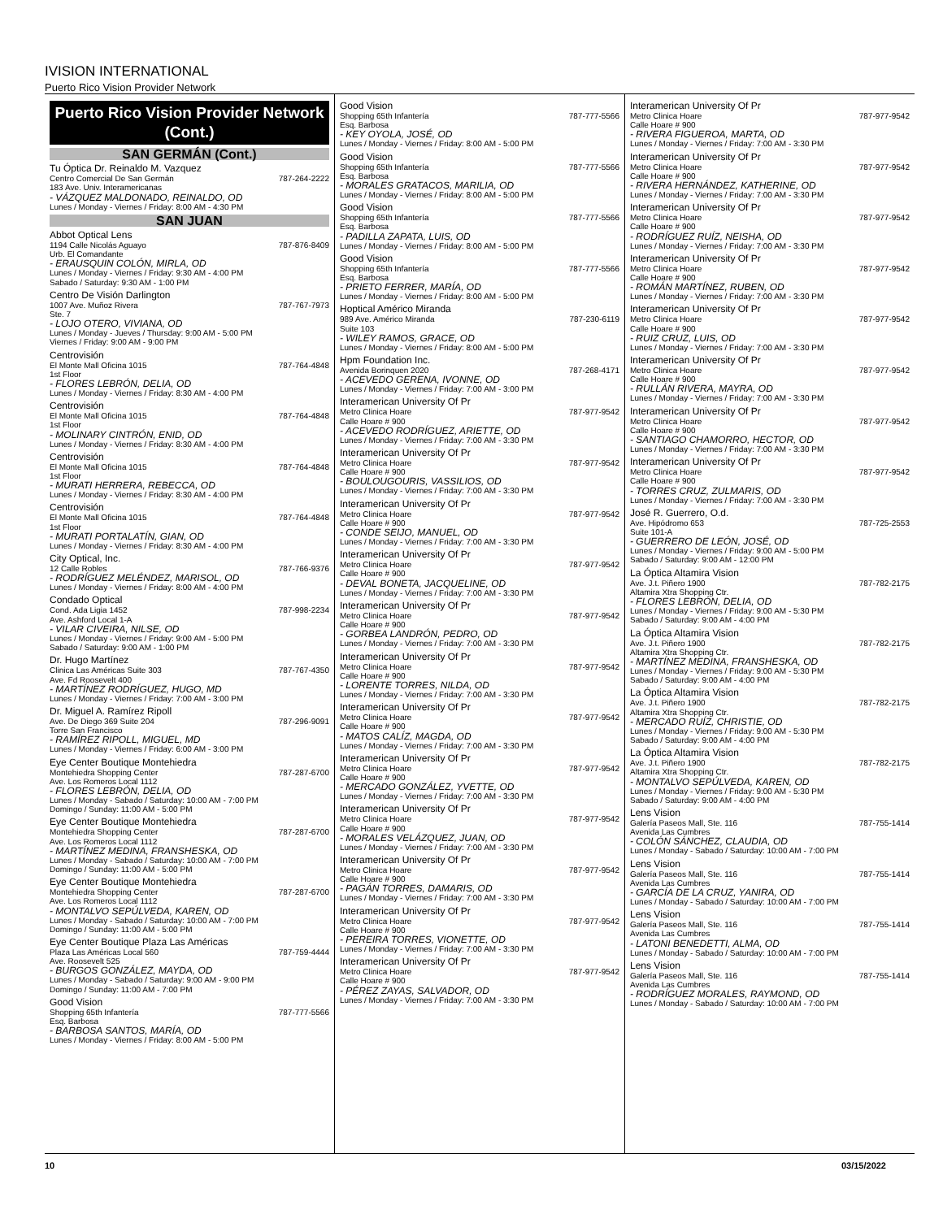IVISION INTERNATIONAL
Puerto Rico Vision Provider Network
Puerto Rico Vision Provider Network (Cont.)
SAN GERMÁN (Cont.)
Tu Óptica Dr. Reinaldo M. Vazquez
Centro Comercial De San Germán 787-264-2222
183 Ave. Univ. Interamericanas
- VÁZQUEZ MALDONADO, REINALDO, OD
Lunes / Monday - Viernes / Friday: 8:00 AM - 4:30 PM
SAN JUAN
Abbot Optical Lens
1194 Calle Nicolás Aguayo 787-876-8409
Urb. El Comandante
- ERAUSQUIN COLÓN, MIRLA, OD
Lunes / Monday - Viernes / Friday: 9:30 AM - 4:00 PM
Sabado / Saturday: 9:30 AM - 1:00 PM
Centro De Visión Darlington
1007 Ave. Muñoz Rivera 787-767-7973
Ste. 7
- LOJO OTERO, VIVIANA, OD
Lunes / Monday - Jueves / Thursday: 9:00 AM - 5:00 PM
Viernes / Friday: 9:00 AM - 9:00 PM
Centrovisión
El Monte Mall Oficina 1015 787-764-4848
1st Floor
- FLORES LEBRÓN, DELIA, OD
Lunes / Monday - Viernes / Friday: 8:30 AM - 4:00 PM
Centrovisión
El Monte Mall Oficina 1015 787-764-4848
1st Floor
- MOLINARY CINTRÓN, ENID, OD
Lunes / Monday - Viernes / Friday: 8:30 AM - 4:00 PM
Centrovisión
El Monte Mall Oficina 1015 787-764-4848
1st Floor
- MURATI HERRERA, REBECCA, OD
Lunes / Monday - Viernes / Friday: 8:30 AM - 4:00 PM
Centrovisión
El Monte Mall Oficina 1015 787-764-4848
1st Floor
- MURATI PORTALATÍN, GIAN, OD
Lunes / Monday - Viernes / Friday: 8:30 AM - 4:00 PM
City Optical, Inc.
12 Calle Robles 787-766-9376
- RODRÍGUEZ MELÉNDEZ, MARISOL, OD
Lunes / Monday - Viernes / Friday: 8:00 AM - 4:00 PM
Condado Optical
Cond. Ada Ligia 1452 787-998-2234
Ave. Ashford Local 1-A
- VILAR CIVEIRA, NILSE, OD
Lunes / Monday - Viernes / Friday: 9:00 AM - 5:00 PM
Sabado / Saturday: 9:00 AM - 1:00 PM
Dr. Hugo Martínez
Clinica Las Américas Suite 303 787-767-4350
Ave. Fd Roosevelt 400
- MARTÍNEZ RODRÍGUEZ, HUGO, MD
Lunes / Monday - Viernes / Friday: 7:00 AM - 3:00 PM
Dr. Miguel A. Ramírez Ripoll
Ave. De Diego 369 Suite 204 787-296-9091
Torre San Francisco
- RAMÍREZ RIPOLL, MIGUEL, MD
Lunes / Monday - Viernes / Friday: 6:00 AM - 3:00 PM
Eye Center Boutique Montehiedra
Montehiedra Shopping Center 787-287-6700
Ave. Los Romeros Local 1112
- FLORES LEBRÓN, DELIA, OD
Lunes / Monday - Sabado / Saturday: 10:00 AM - 7:00 PM
Domingo / Sunday: 11:00 AM - 5:00 PM
Eye Center Boutique Montehiedra
Montehiedra Shopping Center 787-287-6700
Ave. Los Romeros Local 1112
- MARTÍNEZ MEDINA, FRANSHESKA, OD
Lunes / Monday - Sabado / Saturday: 10:00 AM - 7:00 PM
Domingo / Sunday: 11:00 AM - 5:00 PM
Eye Center Boutique Montehiedra
Montehiedra Shopping Center 787-287-6700
Ave. Los Romeros Local 1112
- MONTALVO SEPÚLVEDA, KAREN, OD
Lunes / Monday - Sabado / Saturday: 10:00 AM - 7:00 PM
Domingo / Sunday: 11:00 AM - 5:00 PM
Eye Center Boutique Plaza Las Américas
Plaza Las Américas Local 560 787-759-4444
Ave. Roosevelt 525
- BURGOS GONZÁLEZ, MAYDA, OD
Lunes / Monday - Sabado / Saturday: 9:00 AM - 9:00 PM
Domingo / Sunday: 11:00 AM - 7:00 PM
Good Vision
Shopping 65th Infantería 787-777-5566
Esq. Barbosa
- BARBOSA SANTOS, MARÍA, OD
Lunes / Monday - Viernes / Friday: 8:00 AM - 5:00 PM
Good Vision
Shopping 65th Infantería 787-777-5566
Esq. Barbosa
- KEY OYOLA, JOSÉ, OD
Lunes / Monday - Viernes / Friday: 8:00 AM - 5:00 PM
Good Vision
Shopping 65th Infantería 787-777-5566
Esq. Barbosa
- MORALES GRATACOS, MARILIA, OD
Lunes / Monday - Viernes / Friday: 8:00 AM - 5:00 PM
Good Vision
Shopping 65th Infantería 787-777-5566
Esq. Barbosa
- PADILLA ZAPATA, LUIS, OD
Lunes / Monday - Viernes / Friday: 8:00 AM - 5:00 PM
Good Vision
Shopping 65th Infantería 787-777-5566
Esq. Barbosa
- PRIETO FERRER, MARÍA, OD
Lunes / Monday - Viernes / Friday: 8:00 AM - 5:00 PM
Hoptical Américo Miranda
989 Ave. Américo Miranda 787-230-6119
Suite 103
- WILEY RAMOS, GRACE, OD
Lunes / Monday - Viernes / Friday: 8:00 AM - 5:00 PM
Hpm Foundation Inc.
Avenida Borinquen 2020 787-268-4171
- ACEVEDO GERENA, IVONNE, OD
Lunes / Monday - Viernes / Friday: 7:00 AM - 3:00 PM
Interamerican University Of Pr
Metro Clinica Hoare 787-977-9542
Calle Hoare # 900
- ACEVEDO RODRÍGUEZ, ARIETTE, OD
Lunes / Monday - Viernes / Friday: 7:00 AM - 3:30 PM
Interamerican University Of Pr
Metro Clinica Hoare 787-977-9542
Calle Hoare # 900
- BOULOUGOURIS, VASSILIOS, OD
Lunes / Monday - Viernes / Friday: 7:00 AM - 3:30 PM
Interamerican University Of Pr
Metro Clinica Hoare 787-977-9542
Calle Hoare # 900
- CONDE SEIJO, MANUEL, OD
Lunes / Monday - Viernes / Friday: 7:00 AM - 3:30 PM
Interamerican University Of Pr
Metro Clinica Hoare 787-977-9542
Calle Hoare # 900
- DEVAL BONETA, JACQUELINE, OD
Lunes / Monday - Viernes / Friday: 7:00 AM - 3:30 PM
Interamerican University Of Pr
Metro Clinica Hoare 787-977-9542
Calle Hoare # 900
- GORBEA LANDRÓN, PEDRO, OD
Lunes / Monday - Viernes / Friday: 7:00 AM - 3:30 PM
Interamerican University Of Pr
Metro Clinica Hoare 787-977-9542
Calle Hoare # 900
- LORENTE TORRES, NILDA, OD
Lunes / Monday - Viernes / Friday: 7:00 AM - 3:30 PM
Interamerican University Of Pr
Metro Clinica Hoare 787-977-9542
Calle Hoare # 900
- MATOS CALÍZ, MAGDA, OD
Lunes / Monday - Viernes / Friday: 7:00 AM - 3:30 PM
Interamerican University Of Pr
Metro Clinica Hoare 787-977-9542
Calle Hoare # 900
- MERCADO GONZÁLEZ, YVETTE, OD
Lunes / Monday - Viernes / Friday: 7:00 AM - 3:30 PM
Interamerican University Of Pr
Metro Clinica Hoare 787-977-9542
Calle Hoare # 900
- MORALES VELÁZQUEZ, JUAN, OD
Lunes / Monday - Viernes / Friday: 7:00 AM - 3:30 PM
Interamerican University Of Pr
Metro Clinica Hoare 787-977-9542
Calle Hoare # 900
- PAGÁN TORRES, DAMARIS, OD
Lunes / Monday - Viernes / Friday: 7:00 AM - 3:30 PM
Interamerican University Of Pr
Metro Clinica Hoare 787-977-9542
Calle Hoare # 900
- PEREIRA TORRES, VIONETTE, OD
Lunes / Monday - Viernes / Friday: 7:00 AM - 3:30 PM
Interamerican University Of Pr
Metro Clinica Hoare 787-977-9542
Calle Hoare # 900
- PÉREZ ZAYAS, SALVADOR, OD
Lunes / Monday - Viernes / Friday: 7:00 AM - 3:30 PM
Interamerican University Of Pr
Metro Clinica Hoare 787-977-9542
Calle Hoare # 900
- RIVERA FIGUEROA, MARTA, OD
Lunes / Monday - Viernes / Friday: 7:00 AM - 3:30 PM
Interamerican University Of Pr
Metro Clinica Hoare 787-977-9542
Calle Hoare # 900
- RIVERA HERNÁNDEZ, KATHERINE, OD
Lunes / Monday - Viernes / Friday: 7:00 AM - 3:30 PM
Interamerican University Of Pr
Metro Clinica Hoare 787-977-9542
Calle Hoare # 900
- RODRÍGUEZ RUÍZ, NEISHA, OD
Lunes / Monday - Viernes / Friday: 7:00 AM - 3:30 PM
Interamerican University Of Pr
Metro Clinica Hoare 787-977-9542
Calle Hoare # 900
- ROMÁN MARTÍNEZ, RUBEN, OD
Lunes / Monday - Viernes / Friday: 7:00 AM - 3:30 PM
Interamerican University Of Pr
Metro Clinica Hoare 787-977-9542
Calle Hoare # 900
- RUIZ CRUZ, LUIS, OD
Lunes / Monday - Viernes / Friday: 7:00 AM - 3:30 PM
Interamerican University Of Pr
Metro Clinica Hoare 787-977-9542
Calle Hoare # 900
- RULLÁN RIVERA, MAYRA, OD
Lunes / Monday - Viernes / Friday: 7:00 AM - 3:30 PM
Interamerican University Of Pr
Metro Clinica Hoare 787-977-9542
Calle Hoare # 900
- SANTIAGO CHAMORRO, HECTOR, OD
Lunes / Monday - Viernes / Friday: 7:00 AM - 3:30 PM
Interamerican University Of Pr
Metro Clinica Hoare 787-977-9542
Calle Hoare # 900
- TORRES CRUZ, ZULMARIS, OD
Lunes / Monday - Viernes / Friday: 7:00 AM - 3:30 PM
José R. Guerrero, O.d.
Ave. Hipódromo 653 787-725-2553
Suite 101-A
- GUERRERO DE LEÓN, JOSÉ, OD
Lunes / Monday - Viernes / Friday: 9:00 AM - 5:00 PM
Sabado / Saturday: 9:00 AM - 12:00 PM
La Óptica Altamira Vision
Ave. J.t. Piñero 1900 787-782-2175
Altamira Xtra Shopping Ctr.
- FLORES LEBRÓN, DELIA, OD
Lunes / Monday - Viernes / Friday: 9:00 AM - 5:30 PM
Sabado / Saturday: 9:00 AM - 4:00 PM
La Óptica Altamira Vision
Ave. J.t. Piñero 1900 787-782-2175
Altamira Xtra Shopping Ctr.
- MARTÍNEZ MEDINA, FRANSHESKA, OD
Lunes / Monday - Viernes / Friday: 9:00 AM - 5:30 PM
Sabado / Saturday: 9:00 AM - 4:00 PM
La Óptica Altamira Vision
Ave. J.t. Piñero 1900 787-782-2175
Altamira Xtra Shopping Ctr.
- MERCADO RUÍZ, CHRISTIE, OD
Lunes / Monday - Viernes / Friday: 9:00 AM - 5:30 PM
Sabado / Saturday: 9:00 AM - 4:00 PM
La Óptica Altamira Vision
Ave. J.t. Piñero 1900 787-782-2175
Altamira Xtra Shopping Ctr.
- MONTALVO SEPÚLVEDA, KAREN, OD
Lunes / Monday - Viernes / Friday: 9:00 AM - 5:30 PM
Sabado / Saturday: 9:00 AM - 4:00 PM
Lens Vision
Galería Paseos Mall, Ste. 116 787-755-1414
Avenida Las Cumbres
- COLÓN SÁNCHEZ, CLAUDIA, OD
Lunes / Monday - Sabado / Saturday: 10:00 AM - 7:00 PM
Lens Vision
Galería Paseos Mall, Ste. 116 787-755-1414
Avenida Las Cumbres
- GARCÍA DE LA CRUZ, YANIRA, OD
Lunes / Monday - Sabado / Saturday: 10:00 AM - 7:00 PM
Lens Vision
Galería Paseos Mall, Ste. 116 787-755-1414
Avenida Las Cumbres
- LATONI BENEDETTI, ALMA, OD
Lunes / Monday - Sabado / Saturday: 10:00 AM - 7:00 PM
Lens Vision
Galería Paseos Mall, Ste. 116 787-755-1414
Avenida Las Cumbres
- RODRÍGUEZ MORALES, RAYMOND, OD
Lunes / Monday - Sabado / Saturday: 10:00 AM - 7:00 PM
10 03/15/2022